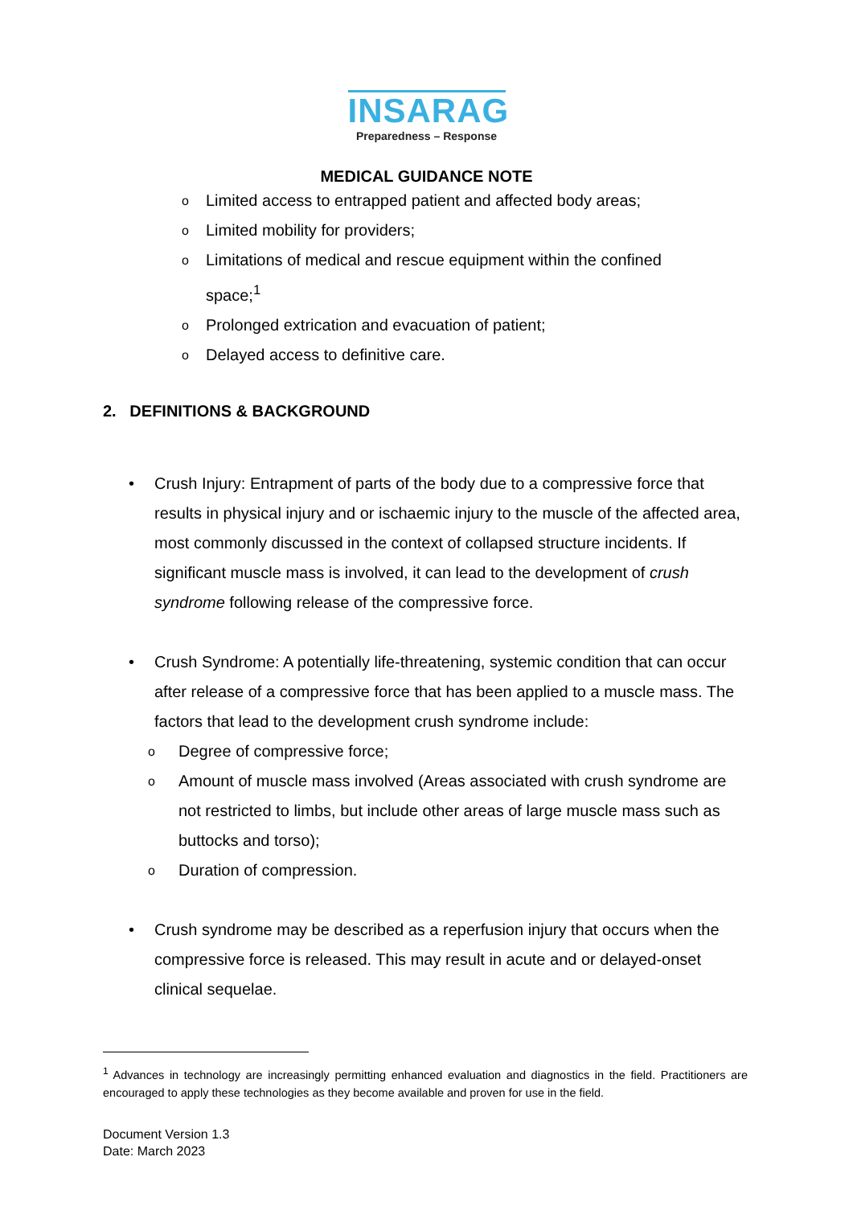INSARAG
Preparedness – Response
MEDICAL GUIDANCE NOTE
o Limited access to entrapped patient and affected body areas;
o Limited mobility for providers;
o Limitations of medical and rescue equipment within the confined space;<sup>1</sup>
o Prolonged extrication and evacuation of patient;
o Delayed access to definitive care.
2. DEFINITIONS & BACKGROUND
• Crush Injury: Entrapment of parts of the body due to a compressive force that results in physical injury and or ischaemic injury to the muscle of the affected area, most commonly discussed in the context of collapsed structure incidents. If significant muscle mass is involved, it can lead to the development of crush syndrome following release of the compressive force.
• Crush Syndrome: A potentially life-threatening, systemic condition that can occur after release of a compressive force that has been applied to a muscle mass. The factors that lead to the development crush syndrome include:
o Degree of compressive force;
o Amount of muscle mass involved (Areas associated with crush syndrome are not restricted to limbs, but include other areas of large muscle mass such as buttocks and torso);
o Duration of compression.
• Crush syndrome may be described as a reperfusion injury that occurs when the compressive force is released. This may result in acute and or delayed-onset clinical sequelae.
<sup>1</sup> Advances in technology are increasingly permitting enhanced evaluation and diagnostics in the field. Practitioners are encouraged to apply these technologies as they become available and proven for use in the field.
Document Version 1.3
Date: March 2023